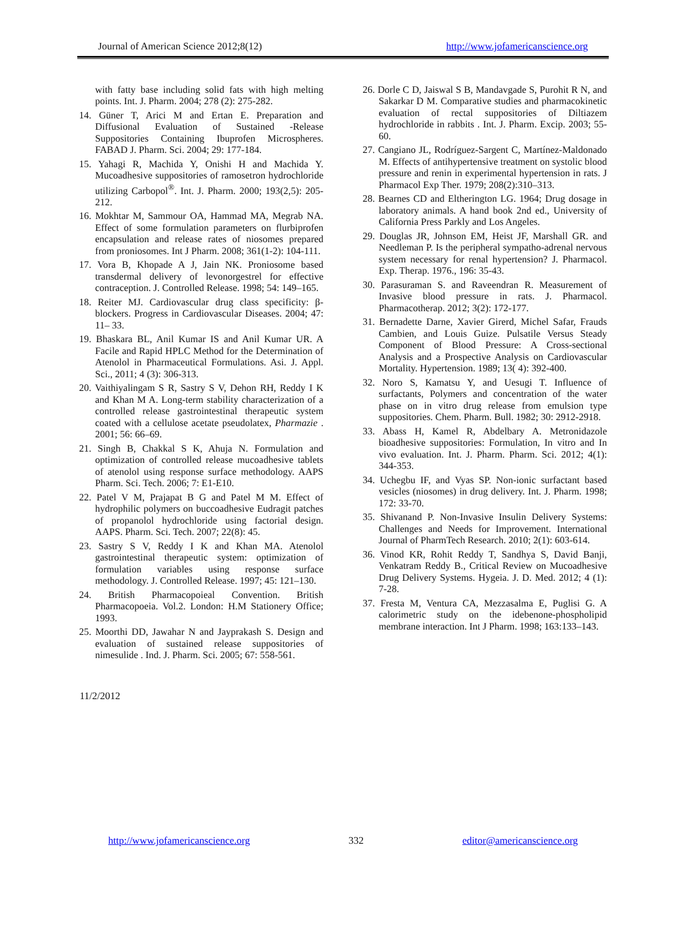Journal of American Science 2012;8(12) http://www.jofamericanscience.org
with fatty base including solid fats with high melting points. Int. J. Pharm. 2004; 278 (2): 275-282.
14. Güner T, Arici M and Ertan E. Preparation and Diffusional Evaluation of Sustained -Release Suppositories Containing Ibuprofen Microspheres. FABAD J. Pharm. Sci. 2004; 29: 177-184.
15. Yahagi R, Machida Y, Onishi H and Machida Y. Mucoadhesive suppositories of ramosetron hydrochloride utilizing Carbopol<sup>®</sup>. Int. J. Pharm. 2000; 193(2,5): 205-212.
16. Mokhtar M, Sammour OA, Hammad MA, Megrab NA. Effect of some formulation parameters on flurbiprofen encapsulation and release rates of niosomes prepared from proniosomes. Int J Pharm. 2008; 361(1-2): 104-111.
17. Vora B, Khopade A J, Jain NK. Proniosome based transdermal delivery of levonorgestrel for effective contraception. J. Controlled Release. 1998; 54: 149–165.
18. Reiter MJ. Cardiovascular drug class specificity: β-blockers. Progress in Cardiovascular Diseases. 2004; 47: 11– 33.
19. Bhaskara BL, Anil Kumar IS and Anil Kumar UR. A Facile and Rapid HPLC Method for the Determination of Atenolol in Pharmaceutical Formulations. Asi. J. Appl. Sci., 2011; 4 (3): 306-313.
20. Vaithiyalingam S R, Sastry S V, Dehon RH, Reddy I K and Khan M A. Long-term stability characterization of a controlled release gastrointestinal therapeutic system coated with a cellulose acetate pseudolatex, Pharmazie . 2001; 56: 66–69.
21. Singh B, Chakkal S K, Ahuja N. Formulation and optimization of controlled release mucoadhesive tablets of atenolol using response surface methodology. AAPS Pharm. Sci. Tech. 2006; 7: E1-E10.
22. Patel V M, Prajapat B G and Patel M M. Effect of hydrophilic polymers on buccoadhesive Eudragit patches of propanolol hydrochloride using factorial design. AAPS. Pharm. Sci. Tech. 2007; 22(8): 45.
23. Sastry S V, Reddy I K and Khan MA. Atenolol gastrointestinal therapeutic system: optimization of formulation variables using response surface methodology. J. Controlled Release. 1997; 45: 121–130.
24. British Pharmacopoieal Convention. British Pharmacopoeia. Vol.2. London: H.M Stationery Office; 1993.
25. Moorthi DD, Jawahar N and Jayprakash S. Design and evaluation of sustained release suppositories of nimesulide . Ind. J. Pharm. Sci. 2005; 67: 558-561.
26. Dorle C D, Jaiswal S B, Mandavgade S, Purohit R N, and Sakarkar D M. Comparative studies and pharmacokinetic evaluation of rectal suppositories of Diltiazem hydrochloride in rabbits . Int. J. Pharm. Excip. 2003; 55-60.
27. Cangiano JL, Rodríguez-Sargent C, Martínez-Maldonado M. Effects of antihypertensive treatment on systolic blood pressure and renin in experimental hypertension in rats. J Pharmacol Exp Ther. 1979; 208(2):310–313.
28. Bearnes CD and Eltherington LG. 1964; Drug dosage in laboratory animals. A hand book 2nd ed., University of California Press Parkly and Los Angeles.
29. Douglas JR, Johnson EM, Heist JF, Marshall GR. and Needleman P. Is the peripheral sympatho-adrenal nervous system necessary for renal hypertension? J. Pharmacol. Exp. Therap. 1976., 196: 35-43.
30. Parasuraman S. and Raveendran R. Measurement of Invasive blood pressure in rats. J. Pharmacol. Pharmacotherap. 2012; 3(2): 172-177.
31. Bernadette Darne, Xavier Girerd, Michel Safar, Frauds Cambien, and Louis Guize. Pulsatile Versus Steady Component of Blood Pressure: A Cross-sectional Analysis and a Prospective Analysis on Cardiovascular Mortality. Hypertension. 1989; 13( 4): 392-400.
32. Noro S, Kamatsu Y, and Uesugi T. Influence of surfactants, Polymers and concentration of the water phase on in vitro drug release from emulsion type suppositories. Chem. Pharm. Bull. 1982; 30: 2912-2918.
33. Abass H, Kamel R, Abdelbary A. Metronidazole bioadhesive suppositories: Formulation, In vitro and In vivo evaluation. Int. J. Pharm. Pharm. Sci. 2012; 4(1): 344-353.
34. Uchegbu IF, and Vyas SP. Non-ionic surfactant based vesicles (niosomes) in drug delivery. Int. J. Pharm. 1998; 172: 33-70.
35. Shivanand P. Non-Invasive Insulin Delivery Systems: Challenges and Needs for Improvement. International Journal of PharmTech Research. 2010; 2(1): 603-614.
36. Vinod KR, Rohit Reddy T, Sandhya S, David Banji, Venkatram Reddy B., Critical Review on Mucoadhesive Drug Delivery Systems. Hygeia. J. D. Med. 2012; 4 (1): 7-28.
37. Fresta M, Ventura CA, Mezzasalma E, Puglisi G. A calorimetric study on the idebenone-phospholipid membrane interaction. Int J Pharm. 1998; 163:133–143.
11/2/2012
http://www.jofamericanscience.org 332 editor@americanscience.org